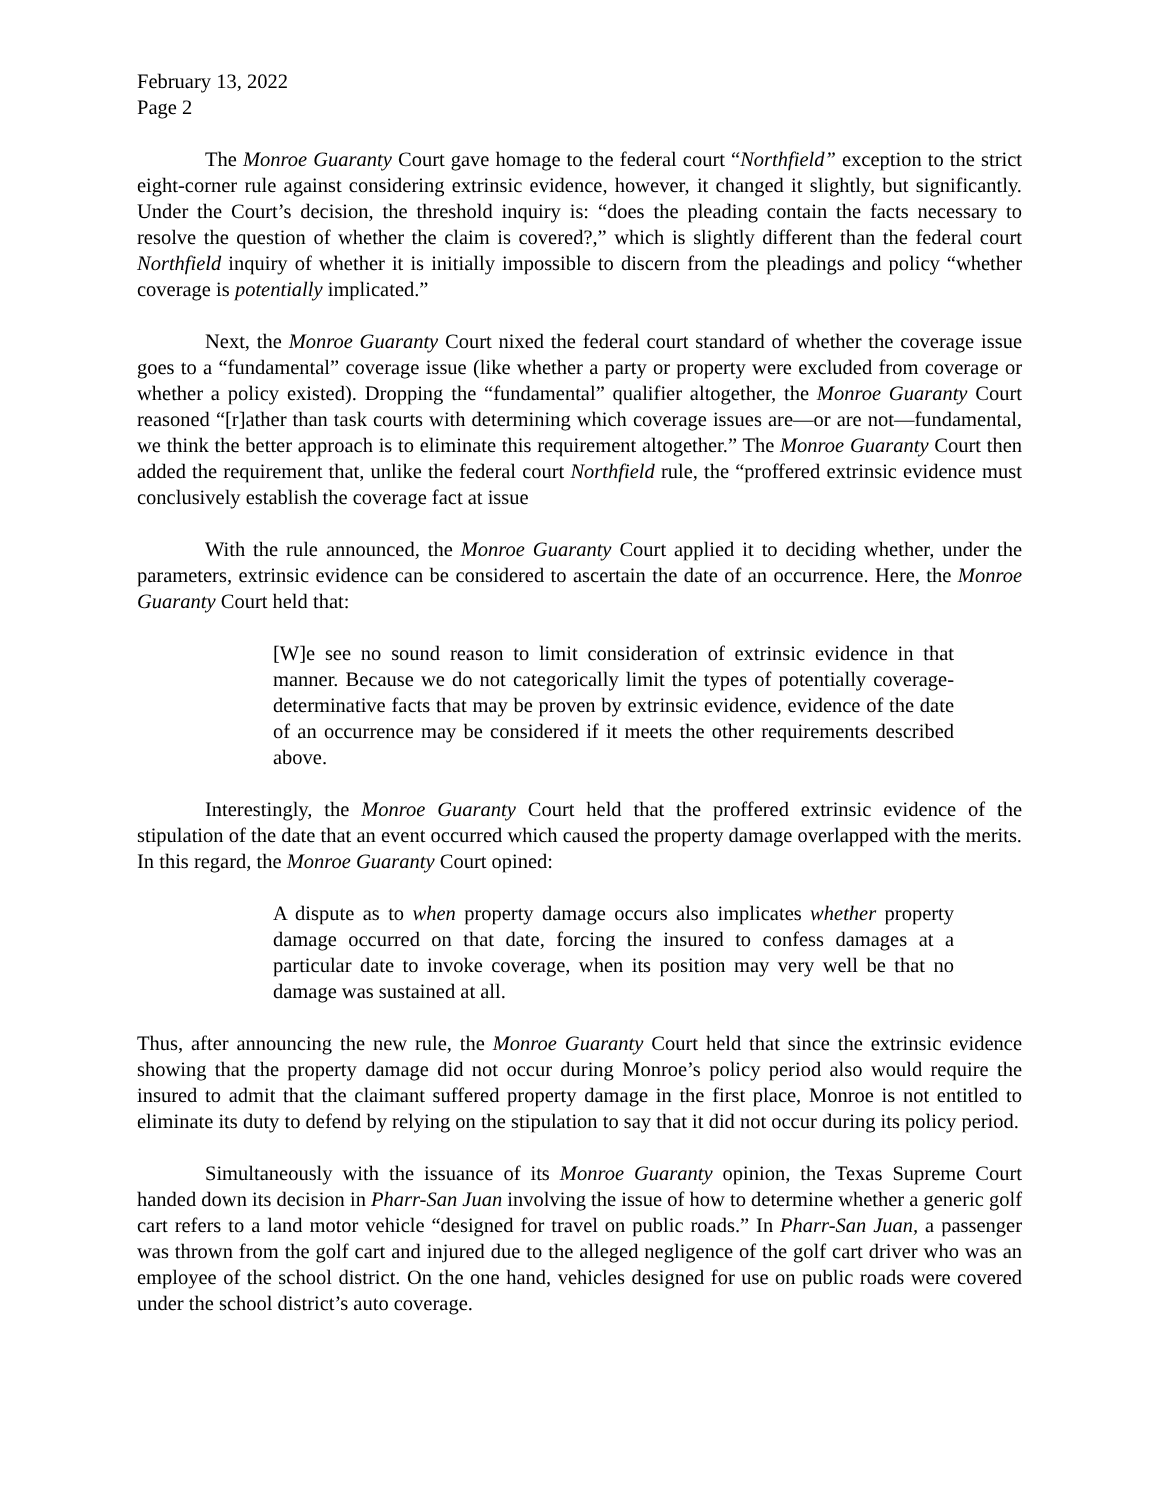February 13, 2022
Page 2
The Monroe Guaranty Court gave homage to the federal court “Northfield” exception to the strict eight-corner rule against considering extrinsic evidence, however, it changed it slightly, but significantly. Under the Court’s decision, the threshold inquiry is: “does the pleading contain the facts necessary to resolve the question of whether the claim is covered?,” which is slightly different than the federal court Northfield inquiry of whether it is initially impossible to discern from the pleadings and policy “whether coverage is potentially implicated.”
Next, the Monroe Guaranty Court nixed the federal court standard of whether the coverage issue goes to a “fundamental” coverage issue (like whether a party or property were excluded from coverage or whether a policy existed). Dropping the “fundamental” qualifier altogether, the Monroe Guaranty Court reasoned “[r]ather than task courts with determining which coverage issues are—or are not—fundamental, we think the better approach is to eliminate this requirement altogether.” The Monroe Guaranty Court then added the requirement that, unlike the federal court Northfield rule, the “proffered extrinsic evidence must conclusively establish the coverage fact at issue
With the rule announced, the Monroe Guaranty Court applied it to deciding whether, under the parameters, extrinsic evidence can be considered to ascertain the date of an occurrence. Here, the Monroe Guaranty Court held that:
[W]e see no sound reason to limit consideration of extrinsic evidence in that manner. Because we do not categorically limit the types of potentially coverage-determinative facts that may be proven by extrinsic evidence, evidence of the date of an occurrence may be considered if it meets the other requirements described above.
Interestingly, the Monroe Guaranty Court held that the proffered extrinsic evidence of the stipulation of the date that an event occurred which caused the property damage overlapped with the merits. In this regard, the Monroe Guaranty Court opined:
A dispute as to when property damage occurs also implicates whether property damage occurred on that date, forcing the insured to confess damages at a particular date to invoke coverage, when its position may very well be that no damage was sustained at all.
Thus, after announcing the new rule, the Monroe Guaranty Court held that since the extrinsic evidence showing that the property damage did not occur during Monroe’s policy period also would require the insured to admit that the claimant suffered property damage in the first place, Monroe is not entitled to eliminate its duty to defend by relying on the stipulation to say that it did not occur during its policy period.
Simultaneously with the issuance of its Monroe Guaranty opinion, the Texas Supreme Court handed down its decision in Pharr-San Juan involving the issue of how to determine whether a generic golf cart refers to a land motor vehicle “designed for travel on public roads.” In Pharr-San Juan, a passenger was thrown from the golf cart and injured due to the alleged negligence of the golf cart driver who was an employee of the school district. On the one hand, vehicles designed for use on public roads were covered under the school district’s auto coverage.